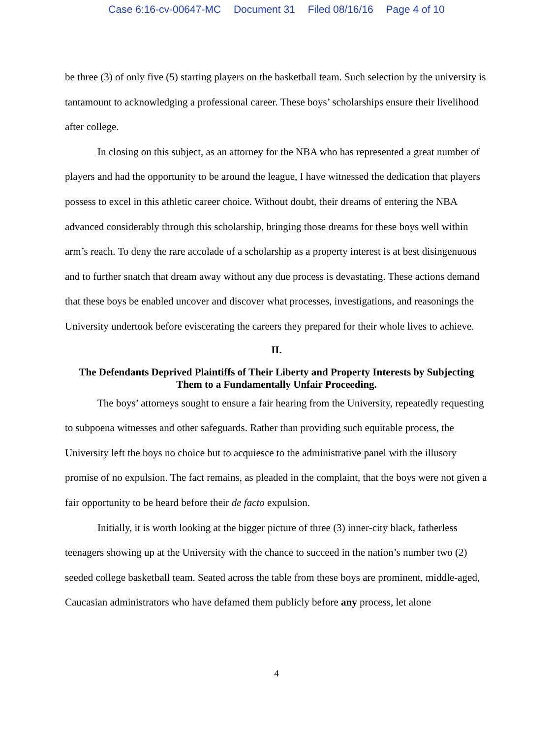Case 6:16-cv-00647-MC Document 31 Filed 08/16/16 Page 4 of 10
be three (3) of only five (5) starting players on the basketball team. Such selection by the university is tantamount to acknowledging a professional career. These boys’ scholarships ensure their livelihood after college.
In closing on this subject, as an attorney for the NBA who has represented a great number of players and had the opportunity to be around the league, I have witnessed the dedication that players possess to excel in this athletic career choice. Without doubt, their dreams of entering the NBA advanced considerably through this scholarship, bringing those dreams for these boys well within arm’s reach. To deny the rare accolade of a scholarship as a property interest is at best disingenuous and to further snatch that dream away without any due process is devastating. These actions demand that these boys be enabled uncover and discover what processes, investigations, and reasonings the University undertook before eviscerating the careers they prepared for their whole lives to achieve.
II.
The Defendants Deprived Plaintiffs of Their Liberty and Property Interests by Subjecting Them to a Fundamentally Unfair Proceeding.
The boys’ attorneys sought to ensure a fair hearing from the University, repeatedly requesting to subpoena witnesses and other safeguards. Rather than providing such equitable process, the University left the boys no choice but to acquiesce to the administrative panel with the illusory promise of no expulsion. The fact remains, as pleaded in the complaint, that the boys were not given a fair opportunity to be heard before their de facto expulsion.
Initially, it is worth looking at the bigger picture of three (3) inner-city black, fatherless teenagers showing up at the University with the chance to succeed in the nation’s number two (2) seeded college basketball team. Seated across the table from these boys are prominent, middle-aged, Caucasian administrators who have defamed them publicly before any process, let alone
4